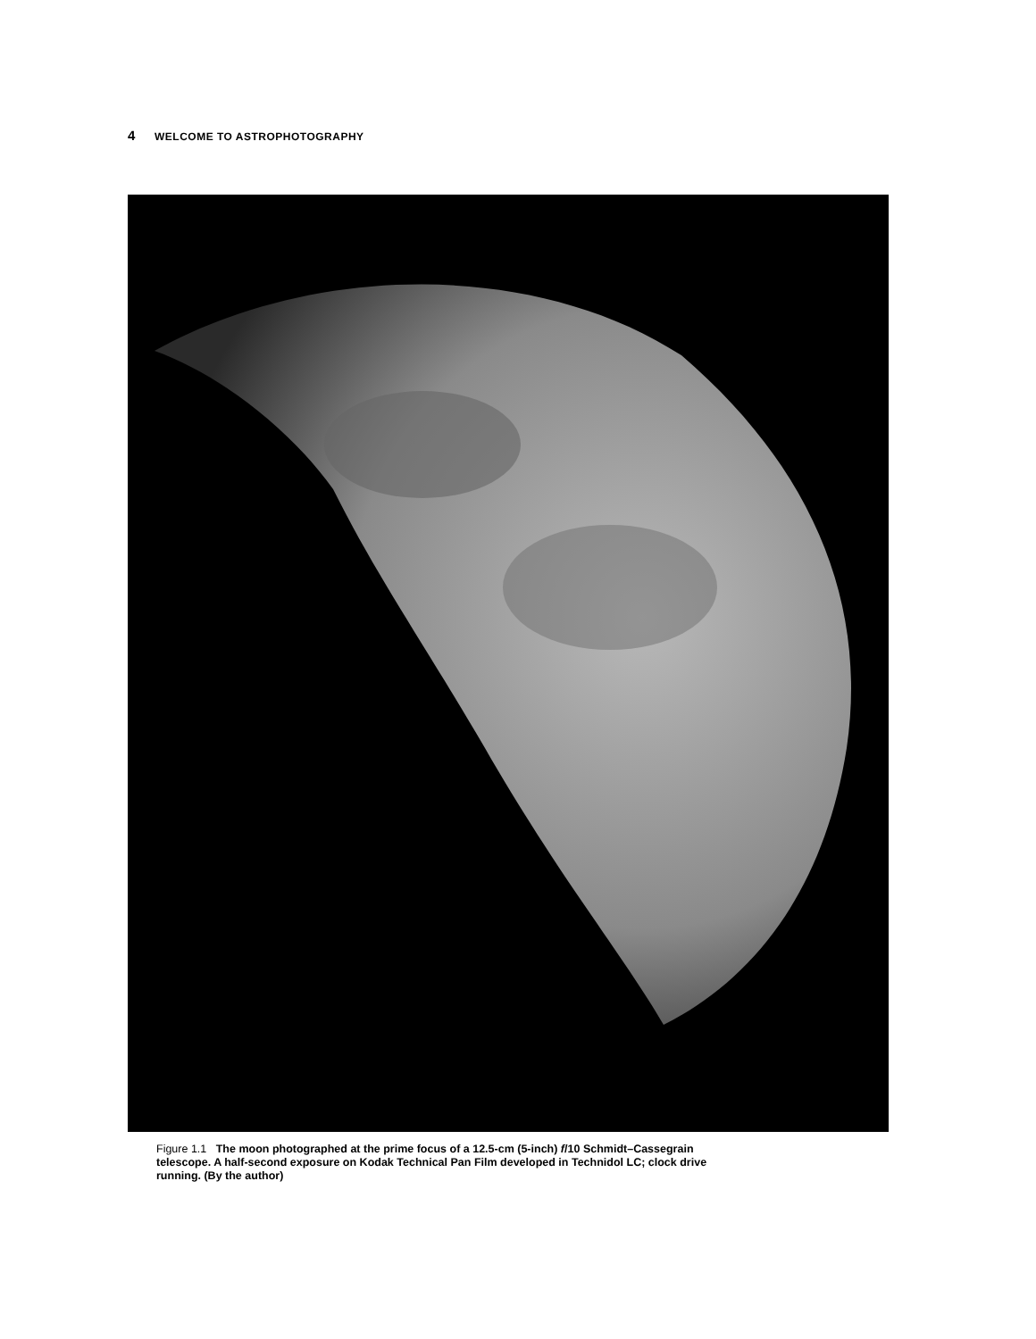4 WELCOME TO ASTROPHOTOGRAPHY
Figure 1.1 The moon photographed at the prime focus of a 12.5-cm (5-inch) f/10 Schmidt–Cassegrain telescope. A half-second exposure on Kodak Technical Pan Film developed in Technidol LC; clock drive running. (By the author)